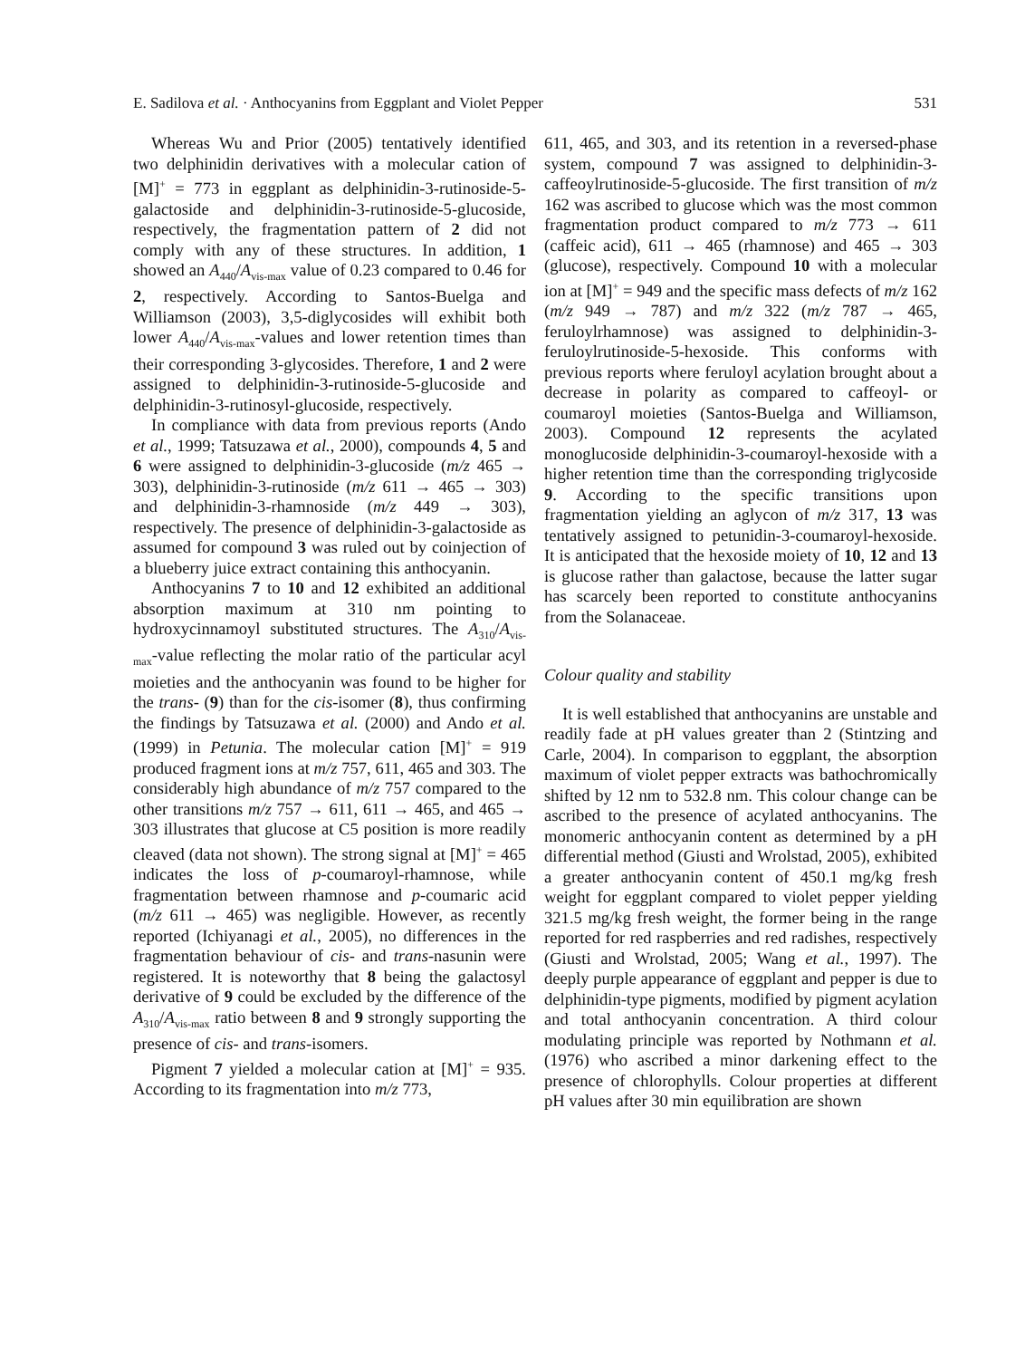E. Sadilova et al. · Anthocyanins from Eggplant and Violet Pepper 531
Whereas Wu and Prior (2005) tentatively identified two delphinidin derivatives with a molecular cation of [M]<sup>+</sup> = 773 in eggplant as delphinidin-3-rutinoside-5-galactoside and delphinidin-3-rutinoside-5-glucoside, respectively, the fragmentation pattern of 2 did not comply with any of these structures. In addition, 1 showed an A<sub>440</sub>/A<sub>vis-max</sub> value of 0.23 compared to 0.46 for 2, respectively. According to Santos-Buelga and Williamson (2003), 3,5-diglycosides will exhibit both lower A<sub>440</sub>/A<sub>vis-max</sub>-values and lower retention times than their corresponding 3-glycosides. Therefore, 1 and 2 were assigned to delphinidin-3-rutinoside-5-glucoside and delphinidin-3-rutinosyl-glucoside, respectively.
In compliance with data from previous reports (Ando et al., 1999; Tatsuzawa et al., 2000), compounds 4, 5 and 6 were assigned to delphinidin-3-glucoside (m/z 465 → 303), delphinidin-3-rutinoside (m/z 611 → 465 → 303) and delphinidin-3-rhamnoside (m/z 449 → 303), respectively. The presence of delphinidin-3-galactoside as assumed for compound 3 was ruled out by coinjection of a blueberry juice extract containing this anthocyanin.
Anthocyanins 7 to 10 and 12 exhibited an additional absorption maximum at 310 nm pointing to hydroxycinnamoyl substituted structures. The A<sub>310</sub>/A<sub>vis-max</sub>-value reflecting the molar ratio of the particular acyl moieties and the anthocyanin was found to be higher for the trans- (9) than for the cis-isomer (8), thus confirming the findings by Tatsuzawa et al. (2000) and Ando et al. (1999) in Petunia. The molecular cation [M]<sup>+</sup> = 919 produced fragment ions at m/z 757, 611, 465 and 303. The considerably high abundance of m/z 757 compared to the other transitions m/z 757 → 611, 611 → 465, and 465 → 303 illustrates that glucose at C5 position is more readily cleaved (data not shown). The strong signal at [M]<sup>+</sup> = 465 indicates the loss of p-coumaroyl-rhamnose, while fragmentation between rhamnose and p-coumaric acid (m/z 611 → 465) was negligible. However, as recently reported (Ichiyanagi et al., 2005), no differences in the fragmentation behaviour of cis- and trans-nasunin were registered. It is noteworthy that 8 being the galactosyl derivative of 9 could be excluded by the difference of the A<sub>310</sub>/A<sub>vis-max</sub> ratio between 8 and 9 strongly supporting the presence of cis- and trans-isomers.
Pigment 7 yielded a molecular cation at [M]<sup>+</sup> = 935. According to its fragmentation into m/z 773,
611, 465, and 303, and its retention in a reversed-phase system, compound 7 was assigned to delphinidin-3-caffeoylrutinoside-5-glucoside. The first transition of m/z 162 was ascribed to glucose which was the most common fragmentation product compared to m/z 773 → 611 (caffeic acid), 611 → 465 (rhamnose) and 465 → 303 (glucose), respectively. Compound 10 with a molecular ion at [M]<sup>+</sup> = 949 and the specific mass defects of m/z 162 (m/z 949 → 787) and m/z 322 (m/z 787 → 465, feruloylrhamnose) was assigned to delphinidin-3-feruloylrutinoside-5-hexoside. This conforms with previous reports where feruloyl acylation brought about a decrease in polarity as compared to caffeoyl- or coumaroyl moieties (Santos-Buelga and Williamson, 2003). Compound 12 represents the acylated monoglucoside delphinidin-3-coumaroyl-hexoside with a higher retention time than the corresponding triglycoside 9. According to the specific transitions upon fragmentation yielding an aglycon of m/z 317, 13 was tentatively assigned to petunidin-3-coumaroyl-hexoside. It is anticipated that the hexoside moiety of 10, 12 and 13 is glucose rather than galactose, because the latter sugar has scarcely been reported to constitute anthocyanins from the Solanaceae.
Colour quality and stability
It is well established that anthocyanins are unstable and readily fade at pH values greater than 2 (Stintzing and Carle, 2004). In comparison to eggplant, the absorption maximum of violet pepper extracts was bathochromically shifted by 12 nm to 532.8 nm. This colour change can be ascribed to the presence of acylated anthocyanins. The monomeric anthocyanin content as determined by a pH differential method (Giusti and Wrolstad, 2005), exhibited a greater anthocyanin content of 450.1 mg/kg fresh weight for eggplant compared to violet pepper yielding 321.5 mg/kg fresh weight, the former being in the range reported for red raspberries and red radishes, respectively (Giusti and Wrolstad, 2005; Wang et al., 1997). The deeply purple appearance of eggplant and pepper is due to delphinidin-type pigments, modified by pigment acylation and total anthocyanin concentration. A third colour modulating principle was reported by Nothmann et al. (1976) who ascribed a minor darkening effect to the presence of chlorophylls. Colour properties at different pH values after 30 min equilibration are shown